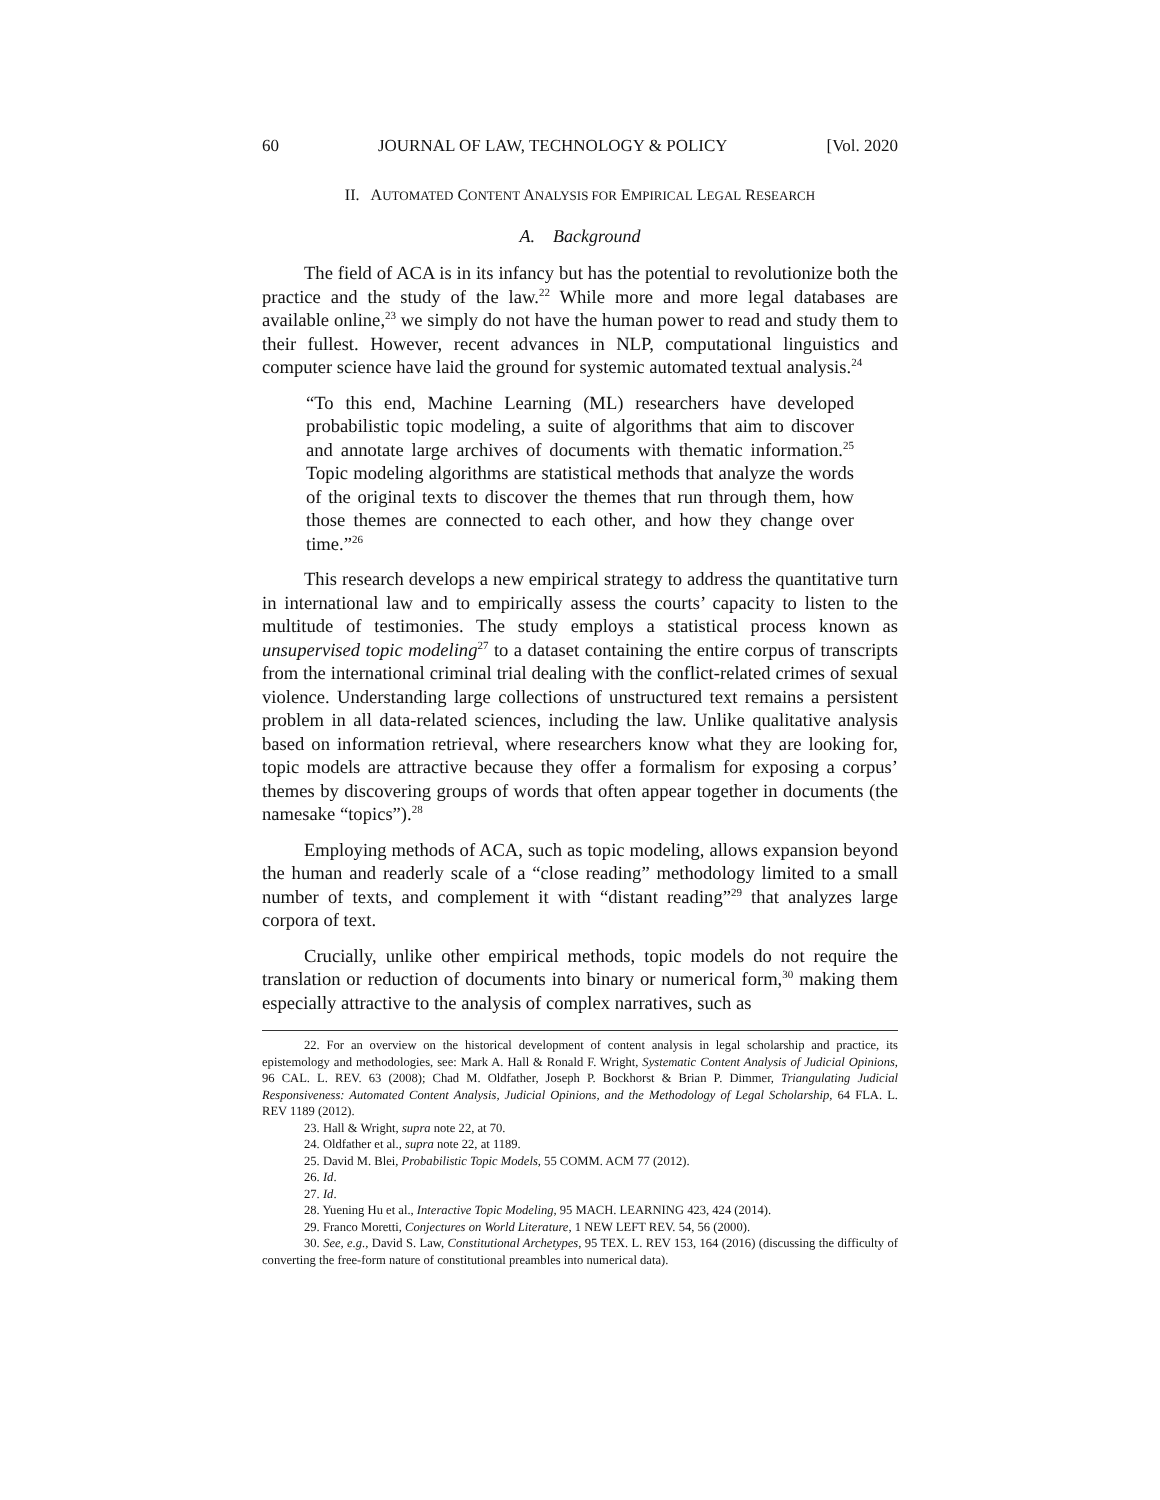60 JOURNAL OF LAW, TECHNOLOGY & POLICY [Vol. 2020
II. AUTOMATED CONTENT ANALYSIS FOR EMPIRICAL LEGAL RESEARCH
A. Background
The field of ACA is in its infancy but has the potential to revolutionize both the practice and the study of the law.<sup>22</sup> While more and more legal databases are available online,<sup>23</sup> we simply do not have the human power to read and study them to their fullest. However, recent advances in NLP, computational linguistics and computer science have laid the ground for systemic automated textual analysis.<sup>24</sup>
“To this end, Machine Learning (ML) researchers have developed probabilistic topic modeling, a suite of algorithms that aim to discover and annotate large archives of documents with thematic information.<sup>25</sup> Topic modeling algorithms are statistical methods that analyze the words of the original texts to discover the themes that run through them, how those themes are connected to each other, and how they change over time.”<sup>26</sup>
This research develops a new empirical strategy to address the quantitative turn in international law and to empirically assess the courts’ capacity to listen to the multitude of testimonies. The study employs a statistical process known as unsupervised topic modeling<sup>27</sup> to a dataset containing the entire corpus of transcripts from the international criminal trial dealing with the conflict-related crimes of sexual violence. Understanding large collections of unstructured text remains a persistent problem in all data-related sciences, including the law. Unlike qualitative analysis based on information retrieval, where researchers know what they are looking for, topic models are attractive because they offer a formalism for exposing a corpus’ themes by discovering groups of words that often appear together in documents (the namesake “topics”).<sup>28</sup>
Employing methods of ACA, such as topic modeling, allows expansion beyond the human and readerly scale of a “close reading” methodology limited to a small number of texts, and complement it with “distant reading”<sup>29</sup> that analyzes large corpora of text.
Crucially, unlike other empirical methods, topic models do not require the translation or reduction of documents into binary or numerical form,<sup>30</sup> making them especially attractive to the analysis of complex narratives, such as
22. For an overview on the historical development of content analysis in legal scholarship and practice, its epistemology and methodologies, see: Mark A. Hall & Ronald F. Wright, Systematic Content Analysis of Judicial Opinions, 96 CAL. L. REV. 63 (2008); Chad M. Oldfather, Joseph P. Bockhorst & Brian P. Dimmer, Triangulating Judicial Responsiveness: Automated Content Analysis, Judicial Opinions, and the Methodology of Legal Scholarship, 64 FLA. L. REV 1189 (2012).
23. Hall & Wright, supra note 22, at 70.
24. Oldfather et al., supra note 22, at 1189.
25. David M. Blei, Probabilistic Topic Models, 55 COMM. ACM 77 (2012).
26. Id.
27. Id.
28. Yuening Hu et al., Interactive Topic Modeling, 95 MACH. LEARNING 423, 424 (2014).
29. Franco Moretti, Conjectures on World Literature, 1 NEW LEFT REV. 54, 56 (2000).
30. See, e.g., David S. Law, Constitutional Archetypes, 95 TEX. L. REV 153, 164 (2016) (discussing the difficulty of converting the free-form nature of constitutional preambles into numerical data).